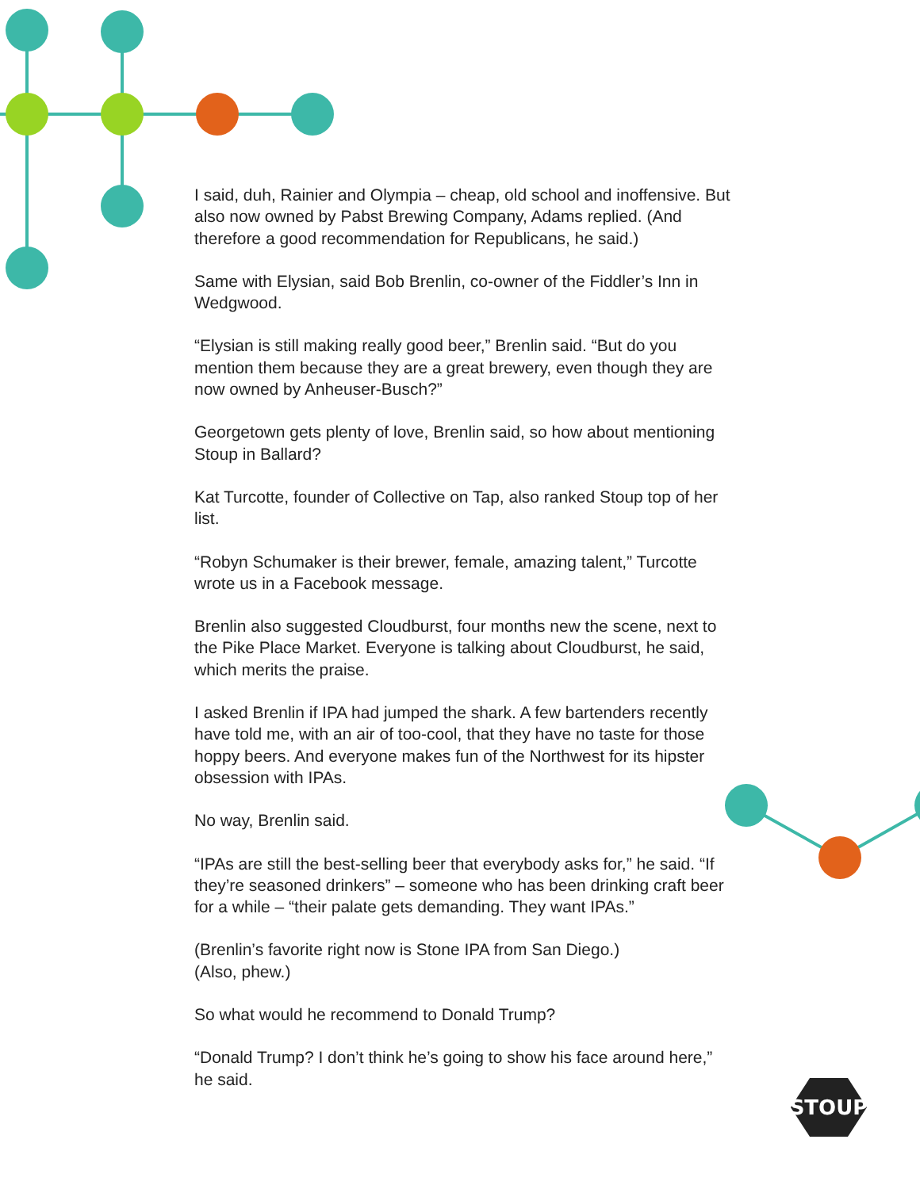I said, duh, Rainier and Olympia – cheap, old school and inoffensive. But also now owned by Pabst Brewing Company, Adams replied. (And therefore a good recommendation for Republicans, he said.)
Same with Elysian, said Bob Brenlin, co-owner of the Fiddler’s Inn in Wedgwood.
“Elysian is still making really good beer,” Brenlin said. “But do you mention them because they are a great brewery, even though they are now owned by Anheuser-Busch?”
Georgetown gets plenty of love, Brenlin said, so how about mentioning Stoup in Ballard?
Kat Turcotte, founder of Collective on Tap, also ranked Stoup top of her list.
“Robyn Schumaker is their brewer, female, amazing talent,” Turcotte wrote us in a Facebook message.
Brenlin also suggested Cloudburst, four months new the scene, next to the Pike Place Market. Everyone is talking about Cloudburst, he said, which merits the praise.
I asked Brenlin if IPA had jumped the shark. A few bartenders recently have told me, with an air of too-cool, that they have no taste for those hoppy beers. And everyone makes fun of the Northwest for its hipster obsession with IPAs.
No way, Brenlin said.
“IPAs are still the best-selling beer that everybody asks for,” he said. “If they’re seasoned drinkers” – someone who has been drinking craft beer for a while – “their palate gets demanding. They want IPAs.”
(Brenlin’s favorite right now is Stone IPA from San Diego.)
(Also, phew.)
So what would he recommend to Donald Trump?
“Donald Trump? I don’t think he’s going to show his face around here,” he said.
STOUP